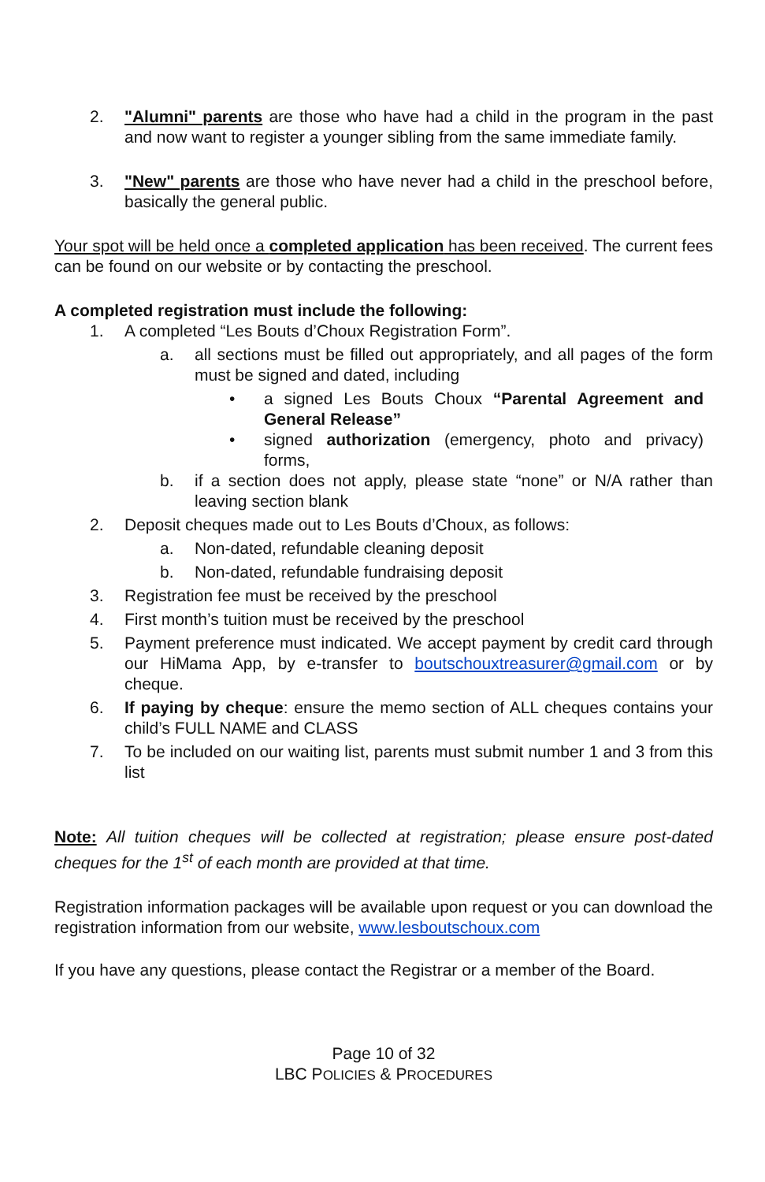2. "Alumni" parents are those who have had a child in the program in the past and now want to register a younger sibling from the same immediate family.
3. "New" parents are those who have never had a child in the preschool before, basically the general public.
Your spot will be held once a completed application has been received. The current fees can be found on our website or by contacting the preschool.
A completed registration must include the following:
1. A completed “Les Bouts d’Choux Registration Form”.
a. all sections must be filled out appropriately, and all pages of the form must be signed and dated, including
• a signed Les Bouts Choux “Parental Agreement and General Release”
• signed authorization (emergency, photo and privacy) forms,
b. if a section does not apply, please state “none” or N/A rather than leaving section blank
2. Deposit cheques made out to Les Bouts d’Choux, as follows:
a. Non-dated, refundable cleaning deposit
b. Non-dated, refundable fundraising deposit
3. Registration fee must be received by the preschool
4. First month’s tuition must be received by the preschool
5. Payment preference must indicated. We accept payment by credit card through our HiMama App, by e-transfer to boutschouxtreasurer@gmail.com or by cheque.
6. If paying by cheque: ensure the memo section of ALL cheques contains your child’s FULL NAME and CLASS
7. To be included on our waiting list, parents must submit number 1 and 3 from this list
Note: All tuition cheques will be collected at registration; please ensure post-dated cheques for the 1<sup>st</sup> of each month are provided at that time.
Registration information packages will be available upon request or you can download the registration information from our website, www.lesboutschoux.com
If you have any questions, please contact the Registrar or a member of the Board.
Page 10 of 32
LBC POLICIES & PROCEDURES